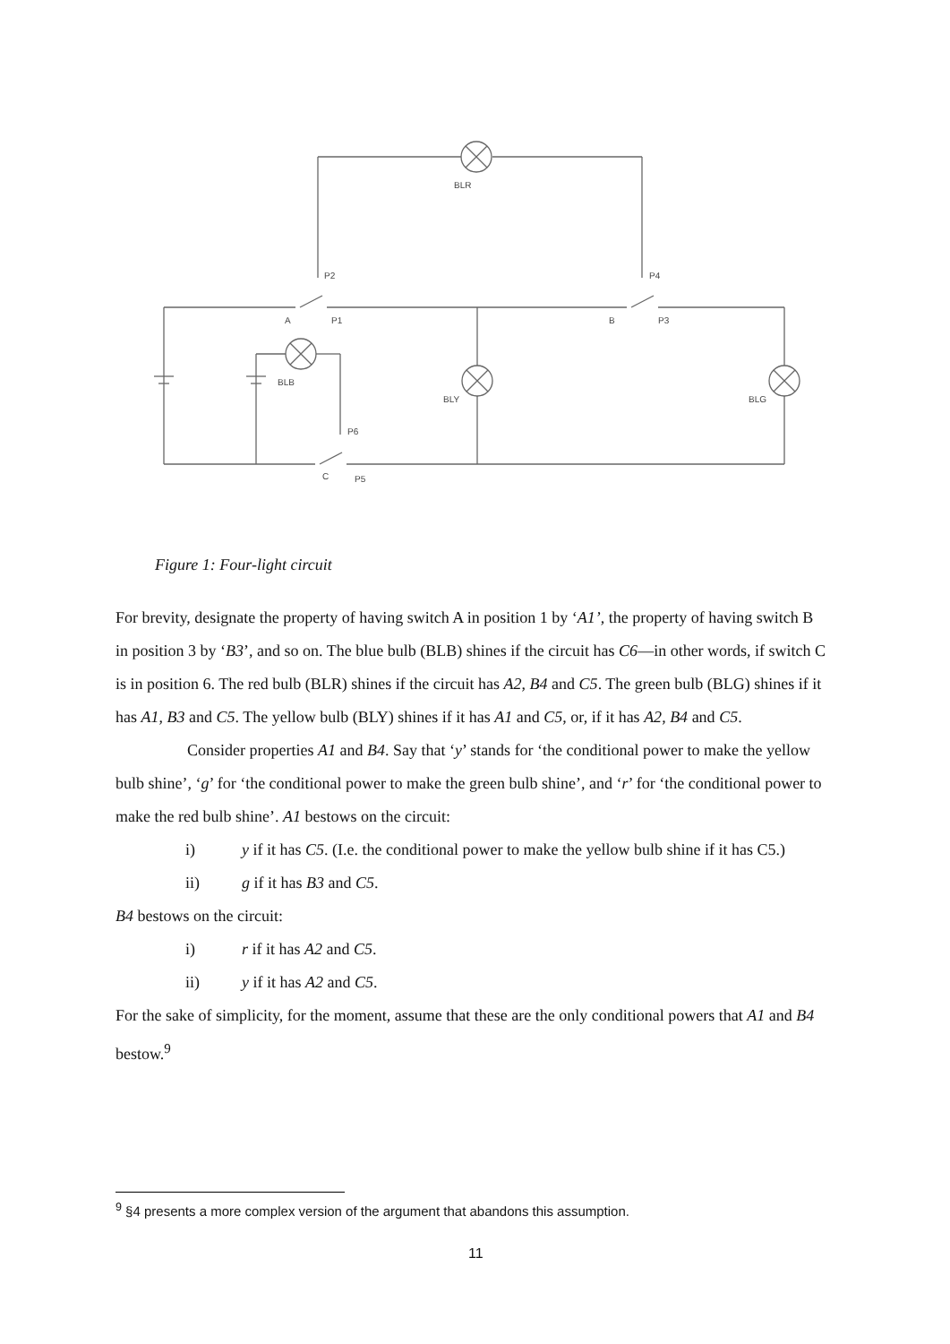BLR
P2
A
P1
P4
B
P3
BLB
BLY
BLG
P6
C
P5
Figure 1: Four-light circuit
For brevity, designate the property of having switch A in position 1 by ‘A1’, the property of having switch B in position 3 by ‘B3’, and so on. The blue bulb (BLB) shines if the circuit has C6—in other words, if switch C is in position 6. The red bulb (BLR) shines if the circuit has A2, B4 and C5. The green bulb (BLG) shines if it has A1, B3 and C5. The yellow bulb (BLY) shines if it has A1 and C5, or, if it has A2, B4 and C5.
Consider properties A1 and B4. Say that ‘y’ stands for ‘the conditional power to make the yellow bulb shine’, ‘g’ for ‘the conditional power to make the green bulb shine’, and ‘r’ for ‘the conditional power to make the red bulb shine’. A1 bestows on the circuit:
i) y if it has C5. (I.e. the conditional power to make the yellow bulb shine if it has C5.)
ii) g if it has B3 and C5.
B4 bestows on the circuit:
i) r if it has A2 and C5.
ii) y if it has A2 and C5.
For the sake of simplicity, for the moment, assume that these are the only conditional powers that A1 and B4 bestow.<sup>9</sup>
<sup>9</sup> §4 presents a more complex version of the argument that abandons this assumption.
11